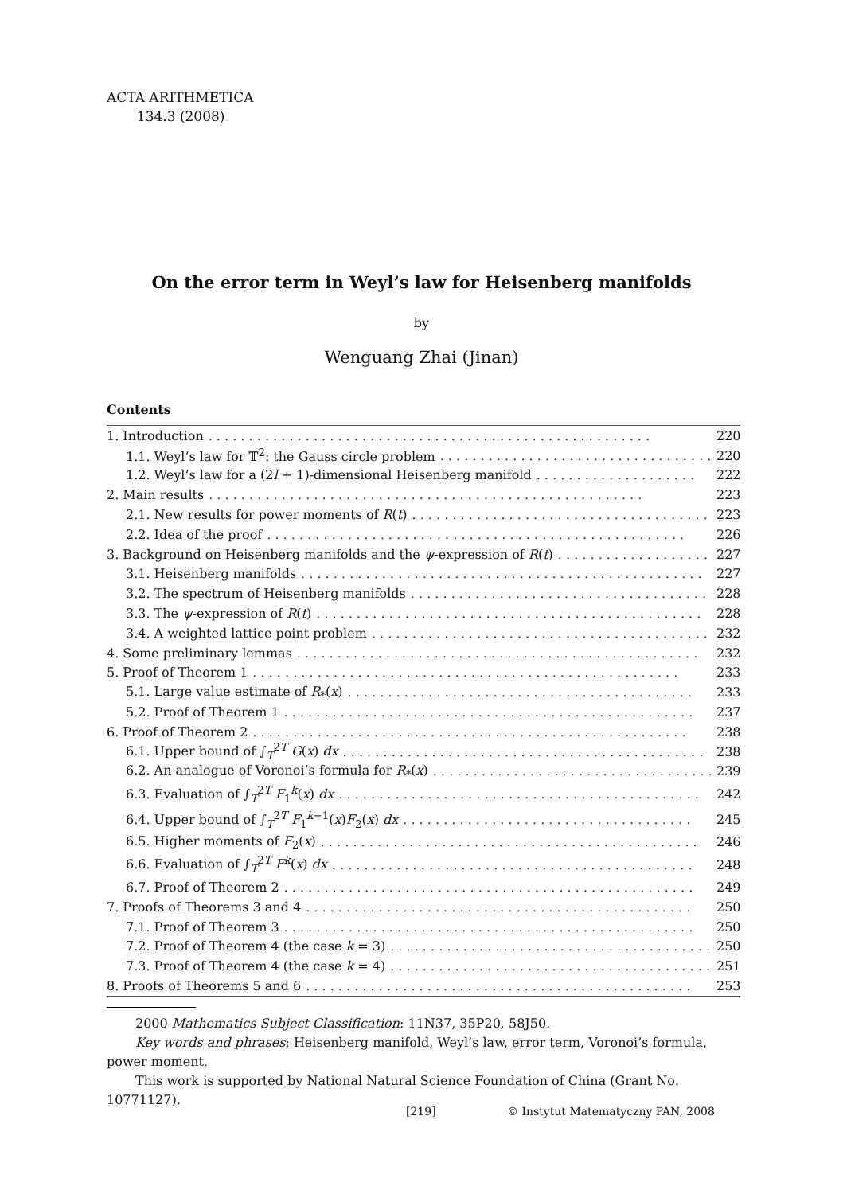ACTA ARITHMETICA
134.3 (2008)
On the error term in Weyl’s law for Heisenberg manifolds
by
Wenguang Zhai (Jinan)
Contents
1. Introduction. . . . . . . . . . . . . . . . . . . . . . . . . . . . . . . . . . . . . . . . . . . . . . . . . . . . . . . 220
1.1. Weyl’s law for 𝕋<sup>2</sup>: the Gauss circle problem. . . . . . . . . . . . . . . . . . . . . . . . . . . . . . . . . . . 220
1.2. Weyl’s law for a (2l + 1)-dimensional Heisenberg manifold. . . . . . . . . . . . . . . . . . . . 222
2. Main results. . . . . . . . . . . . . . . . . . . . . . . . . . . . . . . . . . . . . . . . . . . . . . . . . . . . . . 223
2.1. New results for power moments of R(t). . . . . . . . . . . . . . . . . . . . . . . . . . . . . . . . . . . . . 223
2.2. Idea of the proof. . . . . . . . . . . . . . . . . . . . . . . . . . . . . . . . . . . . . . . . . . . . . . . . . . . . 226
3. Background on Heisenberg manifolds and the ψ-expression of R(t). . . . . . . . . . . . . . . . . . . 227
3.1. Heisenberg manifolds. . . . . . . . . . . . . . . . . . . . . . . . . . . . . . . . . . . . . . . . . . . . . . . . . . 227
3.2. The spectrum of Heisenberg manifolds. . . . . . . . . . . . . . . . . . . . . . . . . . . . . . . . . . . . . . . 228
3.3. The ψ-expression of R(t). . . . . . . . . . . . . . . . . . . . . . . . . . . . . . . . . . . . . . . . . . . . . . . . 228
3.4. A weighted lattice point problem. . . . . . . . . . . . . . . . . . . . . . . . . . . . . . . . . . . . . . . . . . 232
4. Some preliminary lemmas. . . . . . . . . . . . . . . . . . . . . . . . . . . . . . . . . . . . . . . . . . . . . . . . . . 232
5. Proof of Theorem 1. . . . . . . . . . . . . . . . . . . . . . . . . . . . . . . . . . . . . . . . . . . . . . . . . . . . . 233
5.1. Large value estimate of R<sub>*</sub>(x). . . . . . . . . . . . . . . . . . . . . . . . . . . . . . . . . . . . . . . . . . . 233
5.2. Proof of Theorem 1. . . . . . . . . . . . . . . . . . . . . . . . . . . . . . . . . . . . . . . . . . . . . . . . . . . 237
6. Proof of Theorem 2. . . . . . . . . . . . . . . . . . . . . . . . . . . . . . . . . . . . . . . . . . . . . . . . . . . . . . 238
6.1. Upper bound of ∫<sub>T</sub><sup>2T</sup> G(x) dx. . . . . . . . . . . . . . . . . . . . . . . . . . . . . . . . . . . . . . . . . . . . . 238
6.2. An analogue of Voronoi’s formula for R<sub>*</sub>(x). . . . . . . . . . . . . . . . . . . . . . . . . . . . . . . . . . . 239
6.3. Evaluation of ∫<sub>T</sub><sup>2T</sup> F<sub>1</sub><sup>k</sup>(x) dx. . . . . . . . . . . . . . . . . . . . . . . . . . . . . . . . . . . . . . . . . . . . . 242
6.4. Upper bound of ∫<sub>T</sub><sup>2T</sup> F<sub>1</sub><sup>k−1</sup>(x)F<sub>2</sub>(x) dx. . . . . . . . . . . . . . . . . . . . . . . . . . . . . . . . . . . . 245
6.5. Higher moments of F<sub>2</sub>(x). . . . . . . . . . . . . . . . . . . . . . . . . . . . . . . . . . . . . . . . . . . . . . . 246
6.6. Evaluation of ∫<sub>T</sub><sup>2T</sup> F<sup>k</sup>(x) dx. . . . . . . . . . . . . . . . . . . . . . . . . . . . . . . . . . . . . . . . . . . . . 248
6.7. Proof of Theorem 2. . . . . . . . . . . . . . . . . . . . . . . . . . . . . . . . . . . . . . . . . . . . . . . . . . . 249
7. Proofs of Theorems 3 and 4. . . . . . . . . . . . . . . . . . . . . . . . . . . . . . . . . . . . . . . . . . . . . . . . 250
7.1. Proof of Theorem 3. . . . . . . . . . . . . . . . . . . . . . . . . . . . . . . . . . . . . . . . . . . . . . . . . . . 250
7.2. Proof of Theorem 4 (the case k = 3). . . . . . . . . . . . . . . . . . . . . . . . . . . . . . . . . . . . . . . . 250
7.3. Proof of Theorem 4 (the case k = 4). . . . . . . . . . . . . . . . . . . . . . . . . . . . . . . . . . . . . . . . 251
8. Proofs of Theorems 5 and 6. . . . . . . . . . . . . . . . . . . . . . . . . . . . . . . . . . . . . . . . . . . . . . . . 253
2000 Mathematics Subject Classification: 11N37, 35P20, 58J50.
Key words and phrases: Heisenberg manifold, Weyl’s law, error term, Voronoi’s formula, power moment.
This work is supported by National Natural Science Foundation of China (Grant No. 10771127).
[219]
© Instytut Matematyczny PAN, 2008